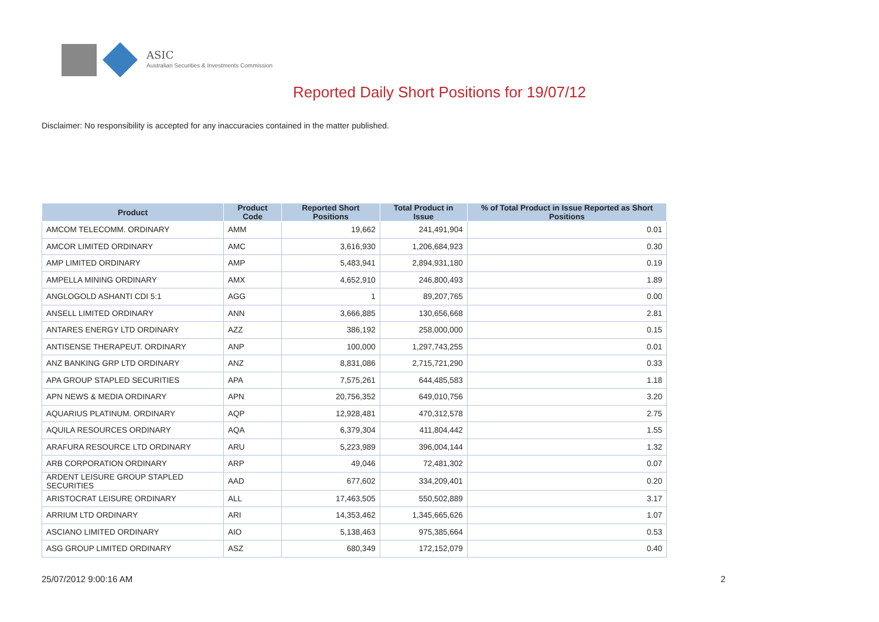ASIC
Australian Securities & Investments Commission
Reported Daily Short Positions for 19/07/12
Disclaimer: No responsibility is accepted for any inaccuracies contained in the matter published.
| Product | Product Code | Reported Short Positions | Total Product in Issue | % of Total Product in Issue Reported as Short Positions |
| --- | --- | --- | --- | --- |
| AMCOM TELECOMM. ORDINARY | AMM | 19,662 | 241,491,904 | 0.01 |
| AMCOR LIMITED ORDINARY | AMC | 3,616,930 | 1,206,684,923 | 0.30 |
| AMP LIMITED ORDINARY | AMP | 5,483,941 | 2,894,931,180 | 0.19 |
| AMPELLA MINING ORDINARY | AMX | 4,652,910 | 246,800,493 | 1.89 |
| ANGLOGOLD ASHANTI CDI 5:1 | AGG | 1 | 89,207,765 | 0.00 |
| ANSELL LIMITED ORDINARY | ANN | 3,666,885 | 130,656,668 | 2.81 |
| ANTARES ENERGY LTD ORDINARY | AZZ | 386,192 | 258,000,000 | 0.15 |
| ANTISENSE THERAPEUT. ORDINARY | ANP | 100,000 | 1,297,743,255 | 0.01 |
| ANZ BANKING GRP LTD ORDINARY | ANZ | 8,831,086 | 2,715,721,290 | 0.33 |
| APA GROUP STAPLED SECURITIES | APA | 7,575,261 | 644,485,583 | 1.18 |
| APN NEWS & MEDIA ORDINARY | APN | 20,756,352 | 649,010,756 | 3.20 |
| AQUARIUS PLATINUM. ORDINARY | AQP | 12,928,481 | 470,312,578 | 2.75 |
| AQUILA RESOURCES ORDINARY | AQA | 6,379,304 | 411,804,442 | 1.55 |
| ARAFURA RESOURCE LTD ORDINARY | ARU | 5,223,989 | 396,004,144 | 1.32 |
| ARB CORPORATION ORDINARY | ARP | 49,046 | 72,481,302 | 0.07 |
| ARDENT LEISURE GROUP STAPLED SECURITIES | AAD | 677,602 | 334,209,401 | 0.20 |
| ARISTOCRAT LEISURE ORDINARY | ALL | 17,463,505 | 550,502,889 | 3.17 |
| ARRIUM LTD ORDINARY | ARI | 14,353,462 | 1,345,665,626 | 1.07 |
| ASCIANO LIMITED ORDINARY | AIO | 5,138,463 | 975,385,664 | 0.53 |
| ASG GROUP LIMITED ORDINARY | ASZ | 680,349 | 172,152,079 | 0.40 |
25/07/2012 9:00:16 AM 2